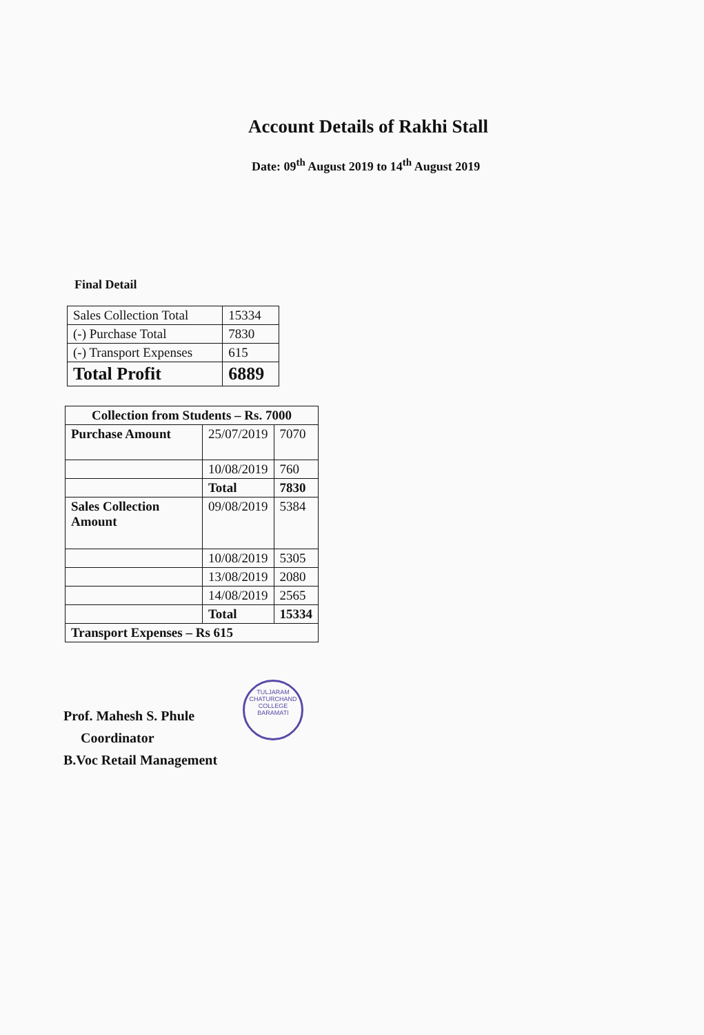Account Details of Rakhi Stall
Date: 09<sup>th</sup> August 2019 to 14<sup>th</sup> August 2019
Final Detail
| Sales Collection Total | 15334 |
| (-) Purchase Total | 7830 |
| (-) Transport Expenses | 615 |
| Total Profit | 6889 |
| Collection from Students – Rs. 7000 | | |
| Purchase Amount | 25/07/2019 | 7070 |
| | 10/08/2019 | 760 |
| | Total | 7830 |
| Sales Collection Amount | 09/08/2019 | 5384 |
| | 10/08/2019 | 5305 |
| | 13/08/2019 | 2080 |
| | 14/08/2019 | 2565 |
| | Total | 15334 |
| Transport Expenses – Rs 615 | | |
TULJARAM CHATURCHAND COLLEGE
BARAMATI
Prof. Mahesh S. Phule
Coordinator
B.Voc Retail Management